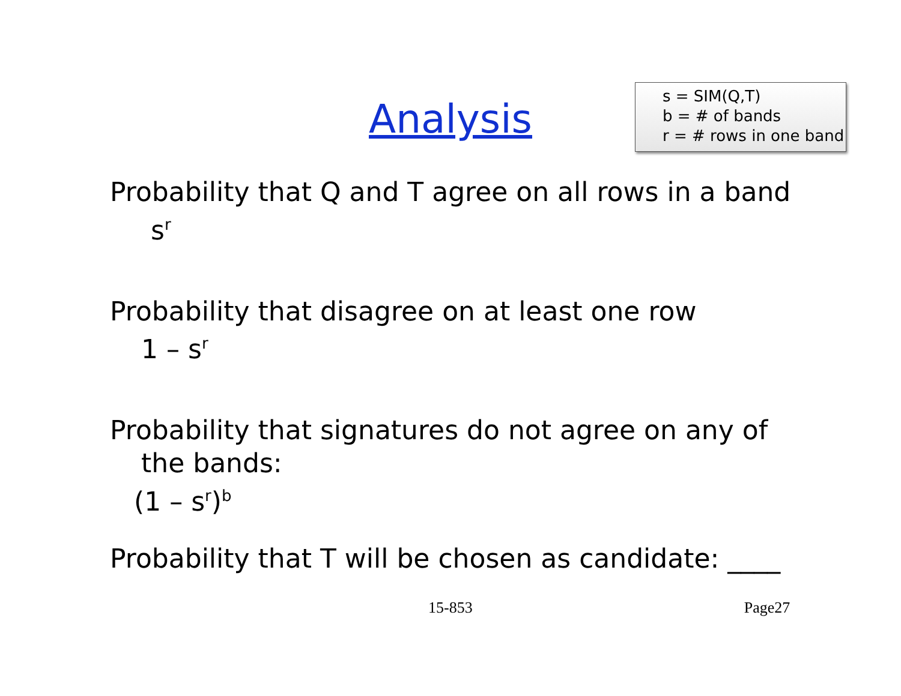Analysis
s = SIM(Q,T)
b = # of bands
r = # rows in one band
Probability that Q and T agree on all rows in a band
s<sup>r</sup>
Probability that disagree on at least one row
1 – s<sup>r</sup>
Probability that signatures do not agree on any of
the bands:
(1 – s<sup>r</sup>)<sup>b</sup>
Probability that T will be chosen as candidate: ____
15-853 Page27